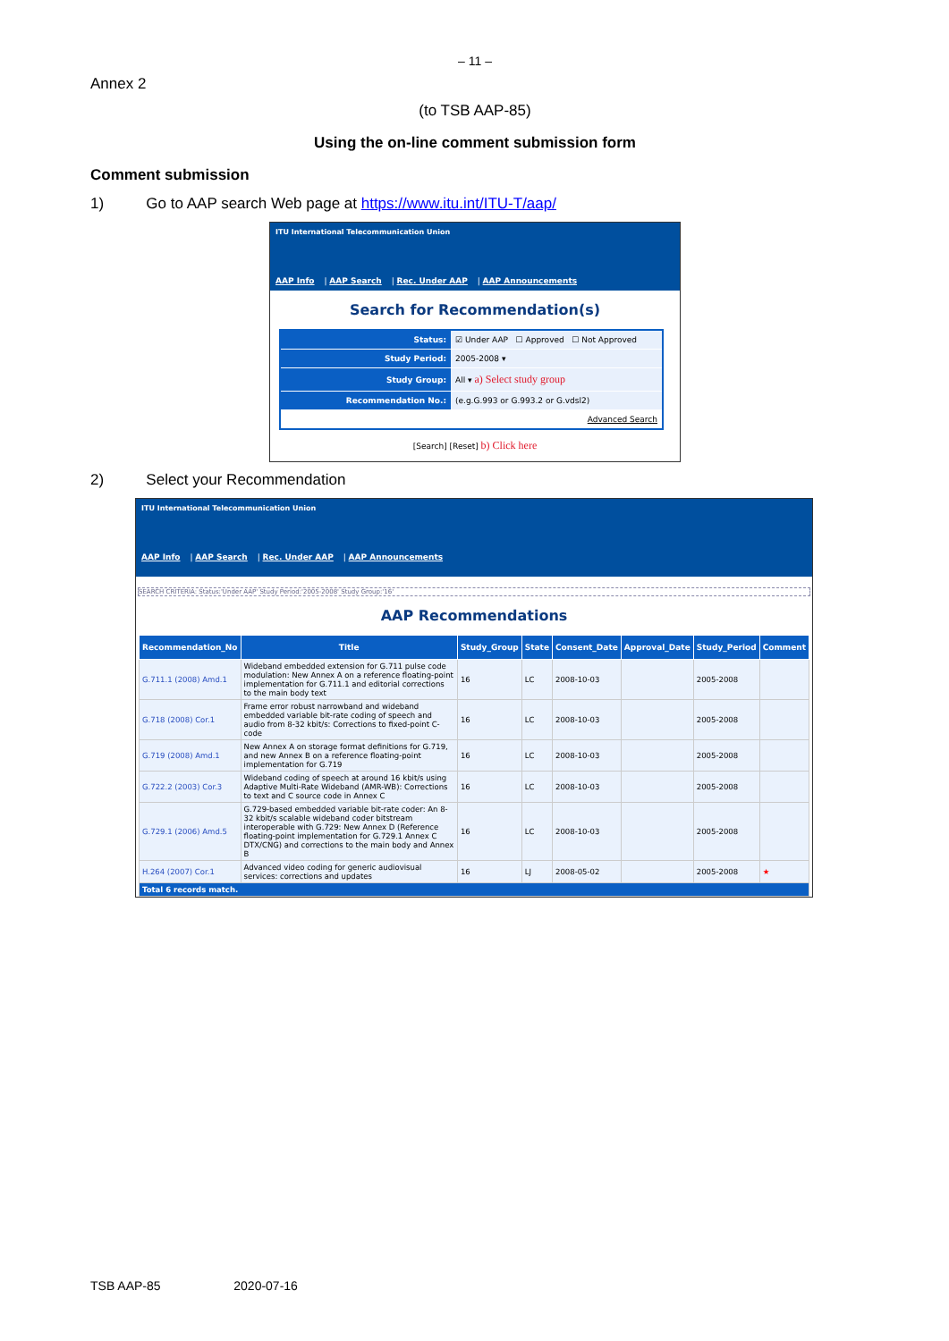– 11 –
Annex 2
(to TSB AAP-85)
Using the on-line comment submission form
Comment submission
1) Go to AAP search Web page at https://www.itu.int/ITU-T/aap/
ITU International Telecommunication Union
AAP Info | AAP Search | Rec. Under AAP | AAP Announcements
Search for Recommendation(s)
| Status: | ☑ Under AAP ☐ Approved ☐ Not Approved |
| Study Period: | 2005-2008 ▾ |
| Study Group: | All ▾ a) Select study group |
| Recommendation No.: | (e.g.G.993 or G.993.2 or G.vdsl2) |
| Advanced Search | |
[Search] [Reset] b) Click here
2) Select your Recommendation
ITU International Telecommunication Union
AAP Info | AAP Search | Rec. Under AAP | AAP Announcements
SEARCH CRITERIA: Status:'Under AAP' Study Period:'2005-2008' Study Group:'16'
AAP Recommendations
| Recommendation_No | Title | Study_Group | State | Consent_Date | Approval_Date | Study_Period | Comment |
| --- | --- | --- | --- | --- | --- | --- | --- |
| G.711.1 (2008) Amd.1 | Wideband embedded extension for G.711 pulse code modulation: New Annex A on a reference floating-point implementation for G.711.1 and editorial corrections to the main body text | 16 | LC | 2008-10-03 | | 2005-2008 | |
| G.718 (2008) Cor.1 | Frame error robust narrowband and wideband embedded variable bit-rate coding of speech and audio from 8-32 kbit/s: Corrections to fixed-point C-code | 16 | LC | 2008-10-03 | | 2005-2008 | |
| G.719 (2008) Amd.1 | New Annex A on storage format definitions for G.719, and new Annex B on a reference floating-point implementation for G.719 | 16 | LC | 2008-10-03 | | 2005-2008 | |
| G.722.2 (2003) Cor.3 | Wideband coding of speech at around 16 kbit/s using Adaptive Multi-Rate Wideband (AMR-WB): Corrections to text and C source code in Annex C | 16 | LC | 2008-10-03 | | 2005-2008 | |
| G.729.1 (2006) Amd.5 | G.729-based embedded variable bit-rate coder: An 8-32 kbit/s scalable wideband coder bitstream interoperable with G.729: New Annex D (Reference floating-point implementation for G.729.1 Annex C DTX/CNG) and corrections to the main body and Annex B | 16 | LC | 2008-10-03 | | 2005-2008 | |
| H.264 (2007) Cor.1 | Advanced video coding for generic audiovisual services: corrections and updates | 16 | LJ | 2008-05-02 | | 2005-2008 | ★ |
| Total 6 records match. | | | | | | | |
TSB AAP-85 2020-07-16